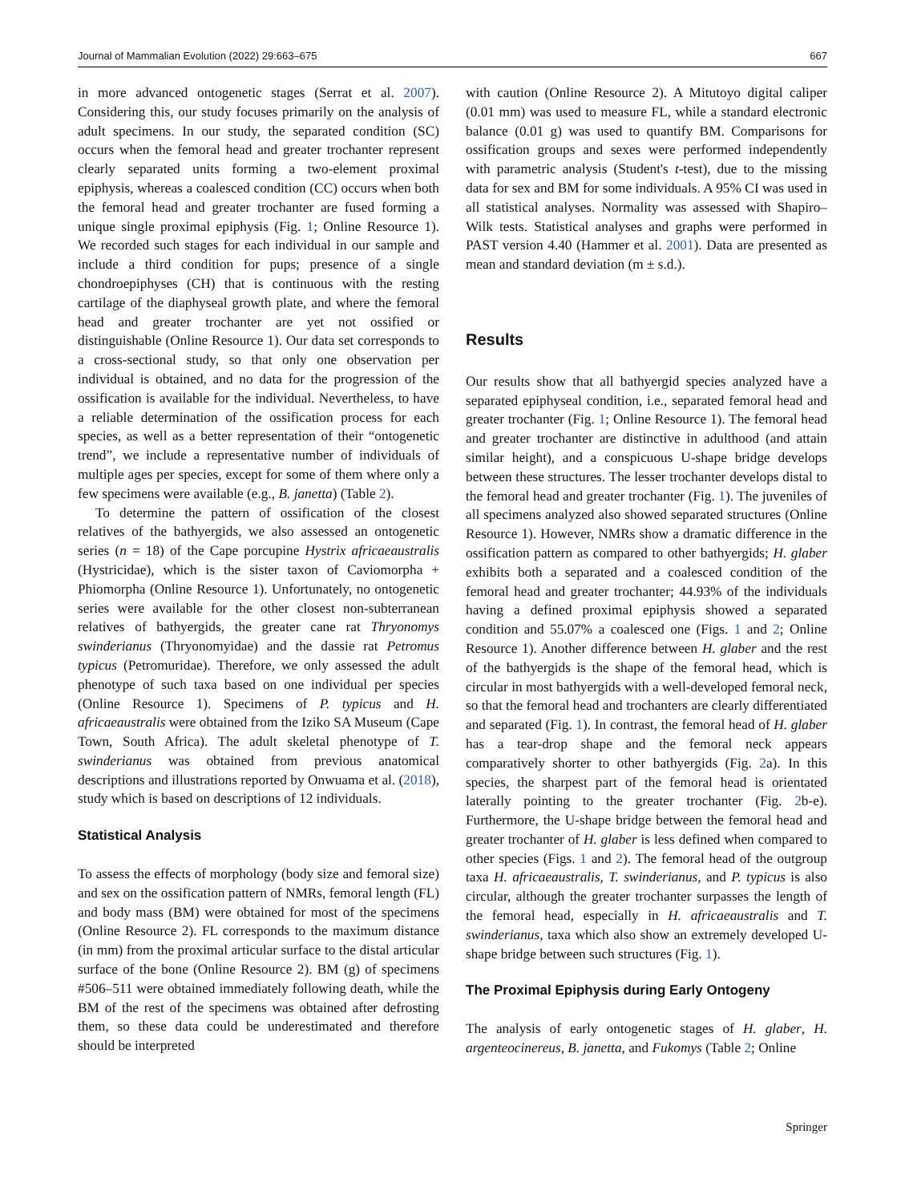Journal of Mammalian Evolution (2022) 29:663–675 667
in more advanced ontogenetic stages (Serrat et al. 2007). Considering this, our study focuses primarily on the analysis of adult specimens. In our study, the separated condition (SC) occurs when the femoral head and greater trochanter represent clearly separated units forming a two-element proximal epiphysis, whereas a coalesced condition (CC) occurs when both the femoral head and greater trochanter are fused forming a unique single proximal epiphysis (Fig. 1; Online Resource 1). We recorded such stages for each individual in our sample and include a third condition for pups; presence of a single chondroepiphyses (CH) that is continuous with the resting cartilage of the diaphyseal growth plate, and where the femoral head and greater trochanter are yet not ossified or distinguishable (Online Resource 1). Our data set corresponds to a cross-sectional study, so that only one observation per individual is obtained, and no data for the progression of the ossification is available for the individual. Nevertheless, to have a reliable determination of the ossification process for each species, as well as a better representation of their “ontogenetic trend”, we include a representative number of individuals of multiple ages per species, except for some of them where only a few specimens were available (e.g., B. janetta) (Table 2).
To determine the pattern of ossification of the closest relatives of the bathyergids, we also assessed an ontogenetic series (n = 18) of the Cape porcupine Hystrix africaeaustralis (Hystricidae), which is the sister taxon of Caviomorpha + Phiomorpha (Online Resource 1). Unfortunately, no ontogenetic series were available for the other closest non-subterranean relatives of bathyergids, the greater cane rat Thryonomys swinderianus (Thryonomyidae) and the dassie rat Petromus typicus (Petromuridae). Therefore, we only assessed the adult phenotype of such taxa based on one individual per species (Online Resource 1). Specimens of P. typicus and H. africaeaustralis were obtained from the Iziko SA Museum (Cape Town, South Africa). The adult skeletal phenotype of T. swinderianus was obtained from previous anatomical descriptions and illustrations reported by Onwuama et al. (2018), study which is based on descriptions of 12 individuals.
Statistical Analysis
To assess the effects of morphology (body size and femoral size) and sex on the ossification pattern of NMRs, femoral length (FL) and body mass (BM) were obtained for most of the specimens (Online Resource 2). FL corresponds to the maximum distance (in mm) from the proximal articular surface to the distal articular surface of the bone (Online Resource 2). BM (g) of specimens #506–511 were obtained immediately following death, while the BM of the rest of the specimens was obtained after defrosting them, so these data could be underestimated and therefore should be interpreted
with caution (Online Resource 2). A Mitutoyo digital caliper (0.01 mm) was used to measure FL, while a standard electronic balance (0.01 g) was used to quantify BM. Comparisons for ossification groups and sexes were performed independently with parametric analysis (Student's t-test), due to the missing data for sex and BM for some individuals. A 95% CI was used in all statistical analyses. Normality was assessed with Shapiro–Wilk tests. Statistical analyses and graphs were performed in PAST version 4.40 (Hammer et al. 2001). Data are presented as mean and standard deviation (m ± s.d.).
Results
Our results show that all bathyergid species analyzed have a separated epiphyseal condition, i.e., separated femoral head and greater trochanter (Fig. 1; Online Resource 1). The femoral head and greater trochanter are distinctive in adulthood (and attain similar height), and a conspicuous U-shape bridge develops between these structures. The lesser trochanter develops distal to the femoral head and greater trochanter (Fig. 1). The juveniles of all specimens analyzed also showed separated structures (Online Resource 1). However, NMRs show a dramatic difference in the ossification pattern as compared to other bathyergids; H. glaber exhibits both a separated and a coalesced condition of the femoral head and greater trochanter; 44.93% of the individuals having a defined proximal epiphysis showed a separated condition and 55.07% a coalesced one (Figs. 1 and 2; Online Resource 1). Another difference between H. glaber and the rest of the bathyergids is the shape of the femoral head, which is circular in most bathyergids with a well-developed femoral neck, so that the femoral head and trochanters are clearly differentiated and separated (Fig. 1). In contrast, the femoral head of H. glaber has a tear-drop shape and the femoral neck appears comparatively shorter to other bathyergids (Fig. 2a). In this species, the sharpest part of the femoral head is orientated laterally pointing to the greater trochanter (Fig. 2b-e). Furthermore, the U-shape bridge between the femoral head and greater trochanter of H. glaber is less defined when compared to other species (Figs. 1 and 2). The femoral head of the outgroup taxa H. africaeaustralis, T. swinderianus, and P. typicus is also circular, although the greater trochanter surpasses the length of the femoral head, especially in H. africaeaustralis and T. swinderianus, taxa which also show an extremely developed U-shape bridge between such structures (Fig. 1).
The Proximal Epiphysis during Early Ontogeny
The analysis of early ontogenetic stages of H. glaber, H. argenteocinereus, B. janetta, and Fukomys (Table 2; Online
Springer